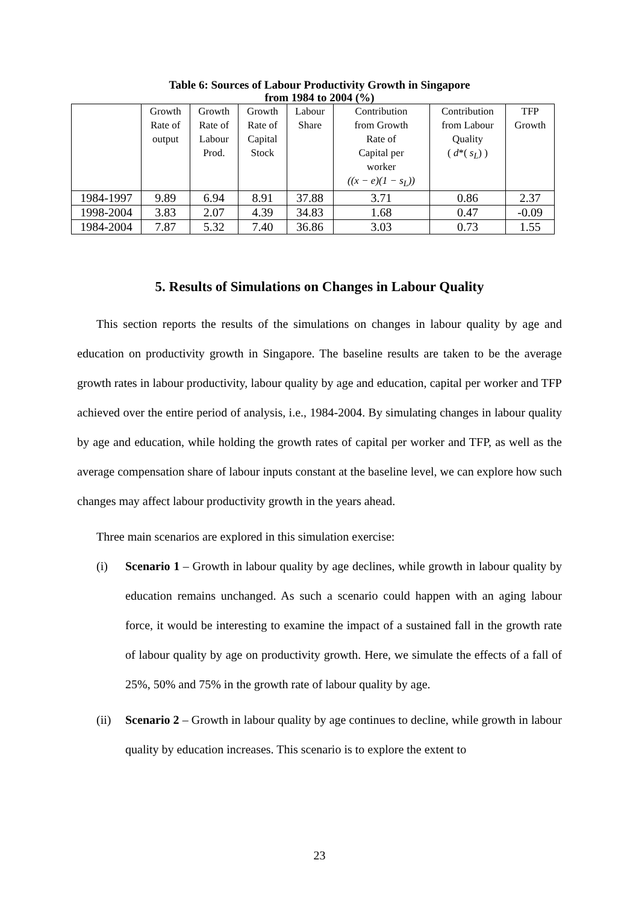Table 6: Sources of Labour Productivity Growth in Singapore
from 1984 to 2004 (%)
| | Growth Rate of output | Growth Rate of Labour Prod. | Growth Rate of Capital Stock | Labour Share | Contribution from Growth Rate of Capital per worker ((x − e)(1 − s<sub>L</sub>)) | Contribution from Labour Quality ( d *( s<sub>L</sub> ) ) | TFP Growth |
| --- | --- | --- | --- | --- | --- | --- | --- |
| 1984-1997 | 9.89 | 6.94 | 8.91 | 37.88 | 3.71 | 0.86 | 2.37 |
| 1998-2004 | 3.83 | 2.07 | 4.39 | 34.83 | 1.68 | 0.47 | -0.09 |
| 1984-2004 | 7.87 | 5.32 | 7.40 | 36.86 | 3.03 | 0.73 | 1.55 |
5. Results of Simulations on Changes in Labour Quality
This section reports the results of the simulations on changes in labour quality by age and education on productivity growth in Singapore. The baseline results are taken to be the average growth rates in labour productivity, labour quality by age and education, capital per worker and TFP achieved over the entire period of analysis, i.e., 1984-2004. By simulating changes in labour quality by age and education, while holding the growth rates of capital per worker and TFP, as well as the average compensation share of labour inputs constant at the baseline level, we can explore how such changes may affect labour productivity growth in the years ahead.
Three main scenarios are explored in this simulation exercise:
(i) Scenario 1 – Growth in labour quality by age declines, while growth in labour quality by education remains unchanged. As such a scenario could happen with an aging labour force, it would be interesting to examine the impact of a sustained fall in the growth rate of labour quality by age on productivity growth. Here, we simulate the effects of a fall of 25%, 50% and 75% in the growth rate of labour quality by age.
(ii) Scenario 2 – Growth in labour quality by age continues to decline, while growth in labour quality by education increases. This scenario is to explore the extent to
23